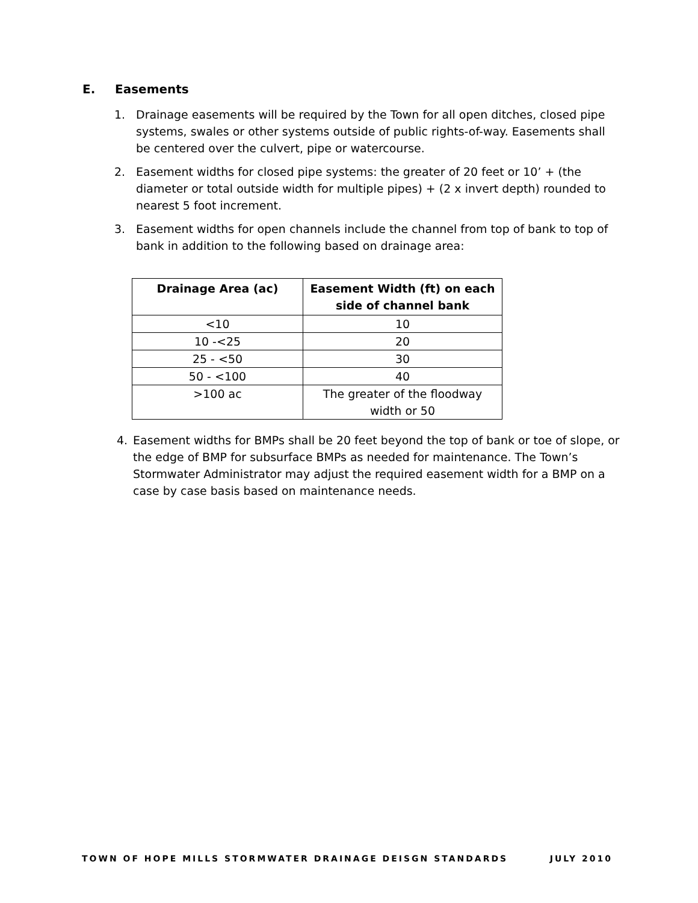E. Easements
1. Drainage easements will be required by the Town for all open ditches, closed pipe systems, swales or other systems outside of public rights-of-way. Easements shall be centered over the culvert, pipe or watercourse.
2. Easement widths for closed pipe systems: the greater of 20 feet or 10’ + (the diameter or total outside width for multiple pipes) + (2 x invert depth) rounded to nearest 5 foot increment.
3. Easement widths for open channels include the channel from top of bank to top of bank in addition to the following based on drainage area:
| Drainage Area (ac) | Easement Width (ft) on each side of channel bank |
| --- | --- |
| <10 | 10 |
| 10 -<25 | 20 |
| 25 - <50 | 30 |
| 50 - <100 | 40 |
| >100 ac | The greater of the floodway width or 50 |
4. Easement widths for BMPs shall be 20 feet beyond the top of bank or toe of slope, or the edge of BMP for subsurface BMPs as needed for maintenance. The Town’s Stormwater Administrator may adjust the required easement width for a BMP on a case by case basis based on maintenance needs.
TOWN OF HOPE MILLS STORMWATER DRAINAGE DEISGN STANDARDS JULY 2010